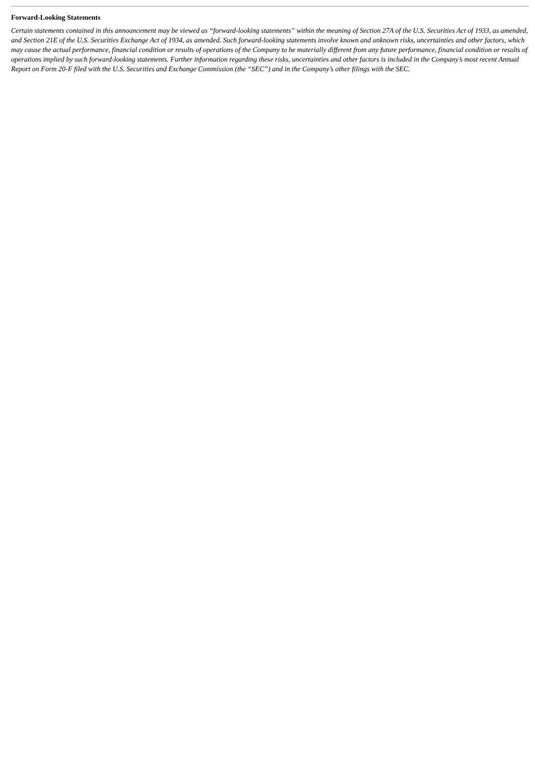Forward-Looking Statements
Certain statements contained in this announcement may be viewed as “forward-looking statements” within the meaning of Section 27A of the U.S. Securities Act of 1933, as amended, and Section 21E of the U.S. Securities Exchange Act of 1934, as amended. Such forward-looking statements involve known and unknown risks, uncertainties and other factors, which may cause the actual performance, financial condition or results of operations of the Company to be materially different from any future performance, financial condition or results of operations implied by such forward-looking statements. Further information regarding these risks, uncertainties and other factors is included in the Company’s most recent Annual Report on Form 20-F filed with the U.S. Securities and Exchange Commission (the “SEC”) and in the Company’s other filings with the SEC.